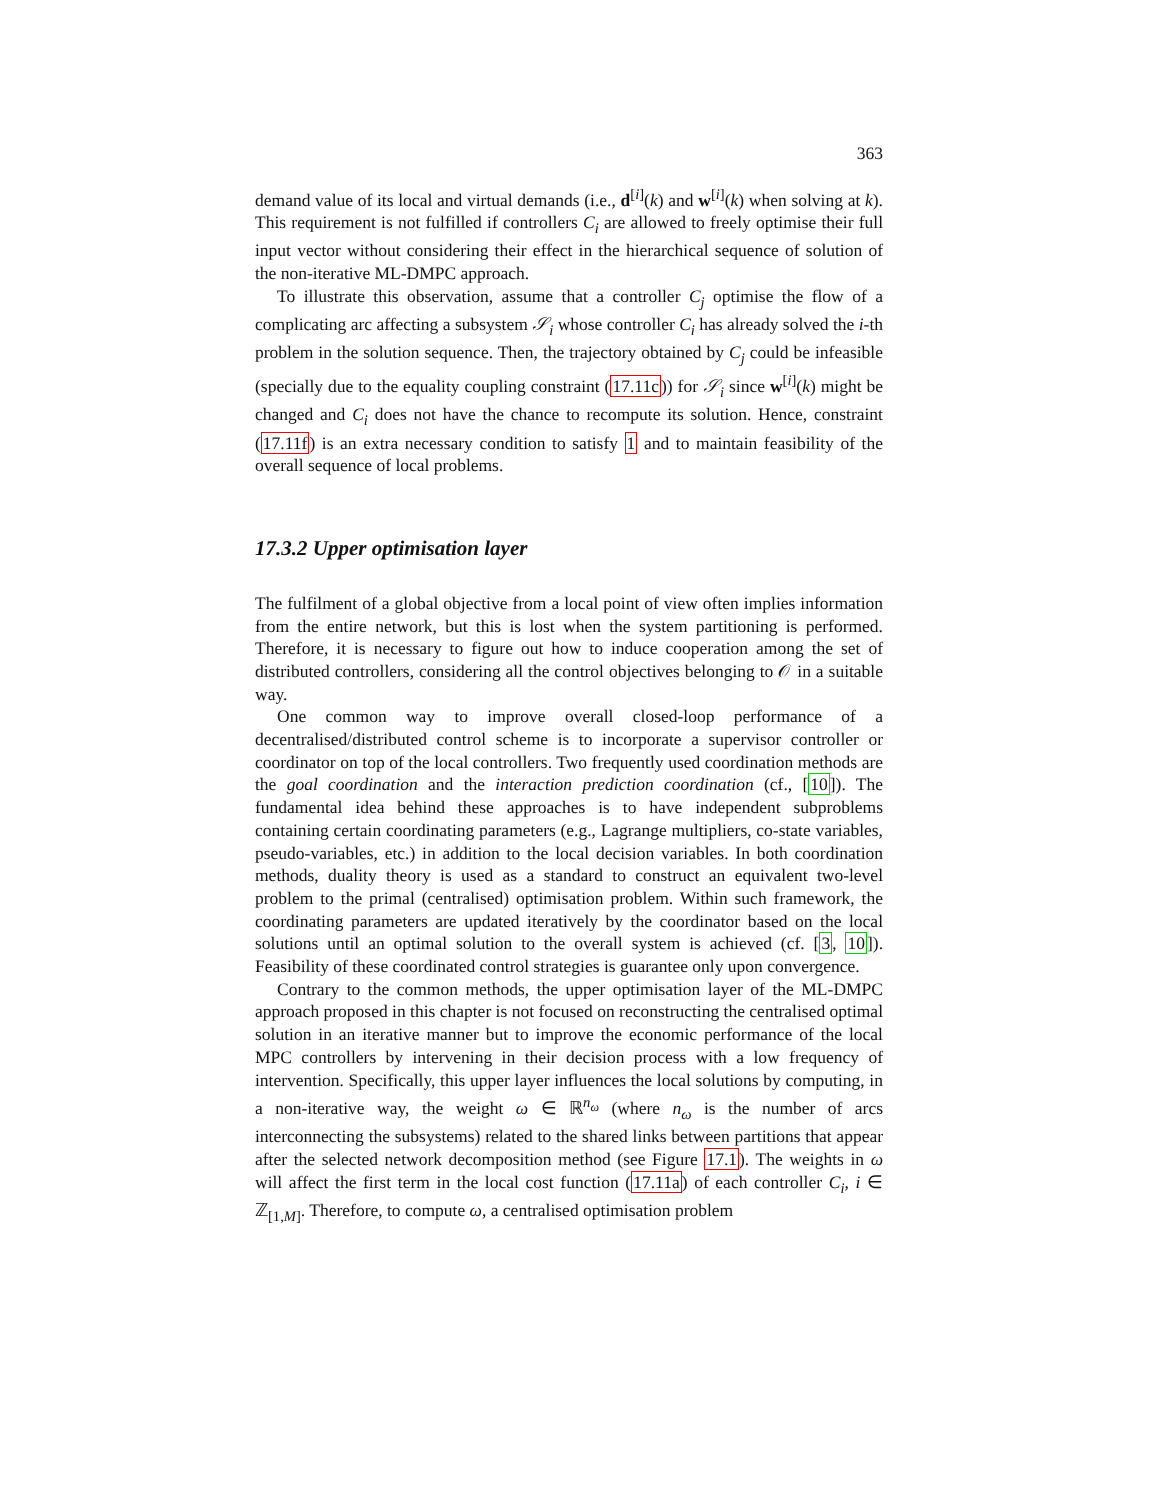363
demand value of its local and virtual demands (i.e., d<sup>[i]</sup>(k) and w<sup>[i]</sup>(k) when solving at k). This requirement is not fulfilled if controllers C<sub>i</sub> are allowed to freely optimise their full input vector without considering their effect in the hierarchical sequence of solution of the non-iterative ML-DMPC approach.
To illustrate this observation, assume that a controller C<sub>j</sub> optimise the flow of a complicating arc affecting a subsystem 𝒮<sub>i</sub> whose controller C<sub>i</sub> has already solved the i-th problem in the solution sequence. Then, the trajectory obtained by C<sub>j</sub> could be infeasible (specially due to the equality coupling constraint (17.11c)) for 𝒮<sub>i</sub> since w<sup>[i]</sup>(k) might be changed and C<sub>i</sub> does not have the chance to recompute its solution. Hence, constraint (17.11f) is an extra necessary condition to satisfy 1 and to maintain feasibility of the overall sequence of local problems.
17.3.2 Upper optimisation layer
The fulfilment of a global objective from a local point of view often implies information from the entire network, but this is lost when the system partitioning is performed. Therefore, it is necessary to figure out how to induce cooperation among the set of distributed controllers, considering all the control objectives belonging to 𝒪 in a suitable way.
One common way to improve overall closed-loop performance of a decentralised/distributed control scheme is to incorporate a supervisor controller or coordinator on top of the local controllers. Two frequently used coordination methods are the goal coordination and the interaction prediction coordination (cf., [10]). The fundamental idea behind these approaches is to have independent subproblems containing certain coordinating parameters (e.g., Lagrange multipliers, co-state variables, pseudo-variables, etc.) in addition to the local decision variables. In both coordination methods, duality theory is used as a standard to construct an equivalent two-level problem to the primal (centralised) optimisation problem. Within such framework, the coordinating parameters are updated iteratively by the coordinator based on the local solutions until an optimal solution to the overall system is achieved (cf. [3, 10]). Feasibility of these coordinated control strategies is guarantee only upon convergence.
Contrary to the common methods, the upper optimisation layer of the ML-DMPC approach proposed in this chapter is not focused on reconstructing the centralised optimal solution in an iterative manner but to improve the economic performance of the local MPC controllers by intervening in their decision process with a low frequency of intervention. Specifically, this upper layer influences the local solutions by computing, in a non-iterative way, the weight ω ∈ ℝ<sup>n<sub>ω</sub></sup> (where n<sub>ω</sub> is the number of arcs interconnecting the subsystems) related to the shared links between partitions that appear after the selected network decomposition method (see Figure 17.1). The weights in ω will affect the first term in the local cost function (17.11a) of each controller C<sub>i</sub>, i ∈ ℤ<sub>[1,M]</sub>. Therefore, to compute ω, a centralised optimisation problem